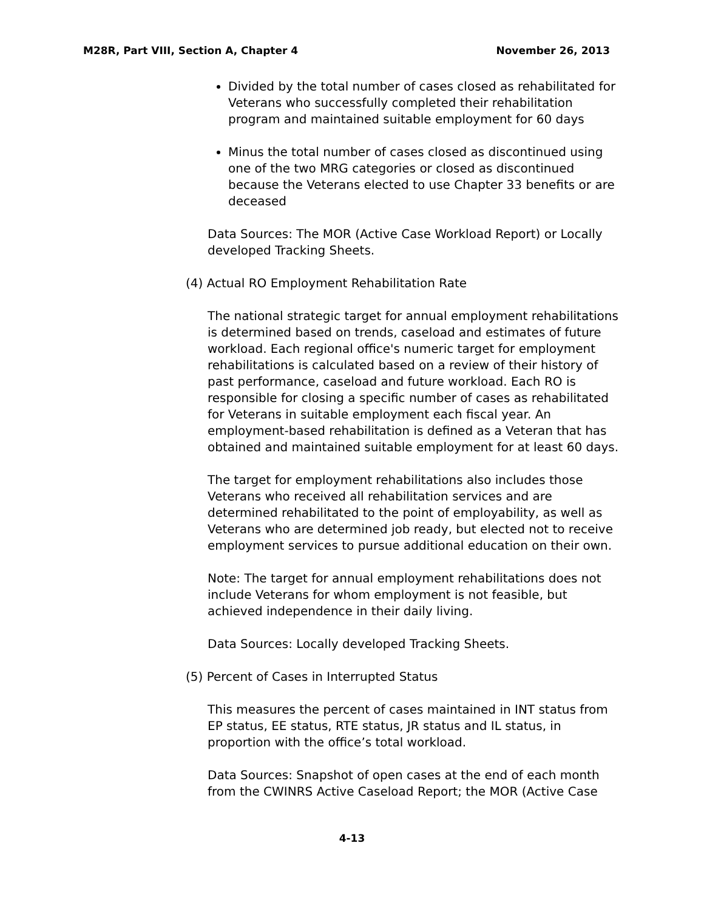M28R, Part VIII, Section A, Chapter 4 November 26, 2013
Divided by the total number of cases closed as rehabilitated for Veterans who successfully completed their rehabilitation program and maintained suitable employment for 60 days
Minus the total number of cases closed as discontinued using one of the two MRG categories or closed as discontinued because the Veterans elected to use Chapter 33 benefits or are deceased
Data Sources: The MOR (Active Case Workload Report) or Locally developed Tracking Sheets.
(4) Actual RO Employment Rehabilitation Rate
The national strategic target for annual employment rehabilitations is determined based on trends, caseload and estimates of future workload. Each regional office's numeric target for employment rehabilitations is calculated based on a review of their history of past performance, caseload and future workload. Each RO is responsible for closing a specific number of cases as rehabilitated for Veterans in suitable employment each fiscal year. An employment-based rehabilitation is defined as a Veteran that has obtained and maintained suitable employment for at least 60 days.
The target for employment rehabilitations also includes those Veterans who received all rehabilitation services and are determined rehabilitated to the point of employability, as well as Veterans who are determined job ready, but elected not to receive employment services to pursue additional education on their own.
Note: The target for annual employment rehabilitations does not include Veterans for whom employment is not feasible, but achieved independence in their daily living.
Data Sources: Locally developed Tracking Sheets.
(5) Percent of Cases in Interrupted Status
This measures the percent of cases maintained in INT status from EP status, EE status, RTE status, JR status and IL status, in proportion with the office’s total workload.
Data Sources: Snapshot of open cases at the end of each month from the CWINRS Active Caseload Report; the MOR (Active Case
4-13